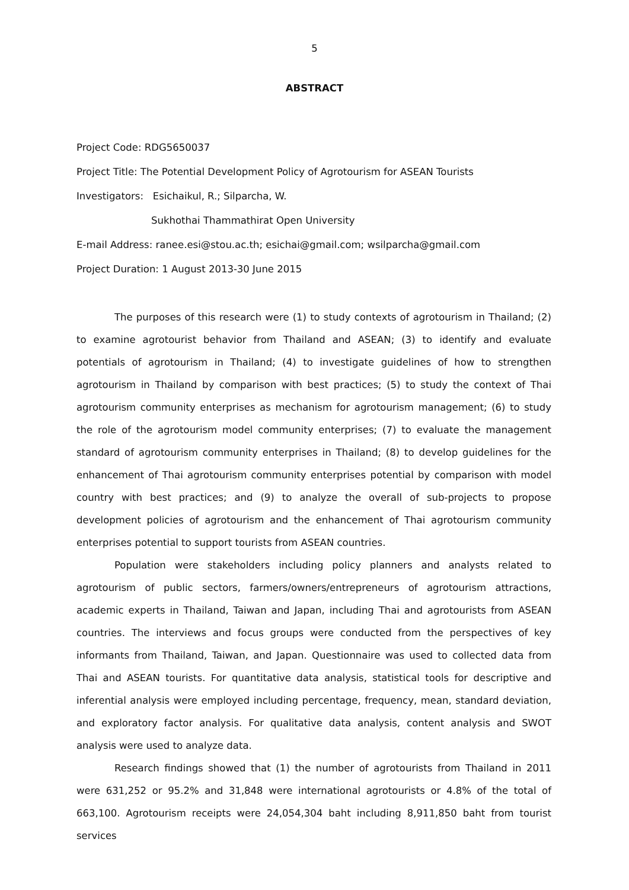5
ABSTRACT
Project Code: RDG5650037
Project Title: The Potential Development Policy of Agrotourism for ASEAN Tourists
Investigators: Esichaikul, R.; Silparcha, W.
Sukhothai Thammathirat Open University
E-mail Address: ranee.esi@stou.ac.th; esichai@gmail.com; wsilparcha@gmail.com
Project Duration: 1 August 2013-30 June 2015
The purposes of this research were (1) to study contexts of agrotourism in Thailand; (2) to examine agrotourist behavior from Thailand and ASEAN; (3) to identify and evaluate potentials of agrotourism in Thailand; (4) to investigate guidelines of how to strengthen agrotourism in Thailand by comparison with best practices; (5) to study the context of Thai agrotourism community enterprises as mechanism for agrotourism management; (6) to study the role of the agrotourism model community enterprises; (7) to evaluate the management standard of agrotourism community enterprises in Thailand; (8) to develop guidelines for the enhancement of Thai agrotourism community enterprises potential by comparison with model country with best practices; and (9) to analyze the overall of sub-projects to propose development policies of agrotourism and the enhancement of Thai agrotourism community enterprises potential to support tourists from ASEAN countries.
Population were stakeholders including policy planners and analysts related to agrotourism of public sectors, farmers/owners/entrepreneurs of agrotourism attractions, academic experts in Thailand, Taiwan and Japan, including Thai and agrotourists from ASEAN countries. The interviews and focus groups were conducted from the perspectives of key informants from Thailand, Taiwan, and Japan. Questionnaire was used to collected data from Thai and ASEAN tourists. For quantitative data analysis, statistical tools for descriptive and inferential analysis were employed including percentage, frequency, mean, standard deviation, and exploratory factor analysis. For qualitative data analysis, content analysis and SWOT analysis were used to analyze data.
Research findings showed that (1) the number of agrotourists from Thailand in 2011 were 631,252 or 95.2% and 31,848 were international agrotourists or 4.8% of the total of 663,100. Agrotourism receipts were 24,054,304 baht including 8,911,850 baht from tourist services